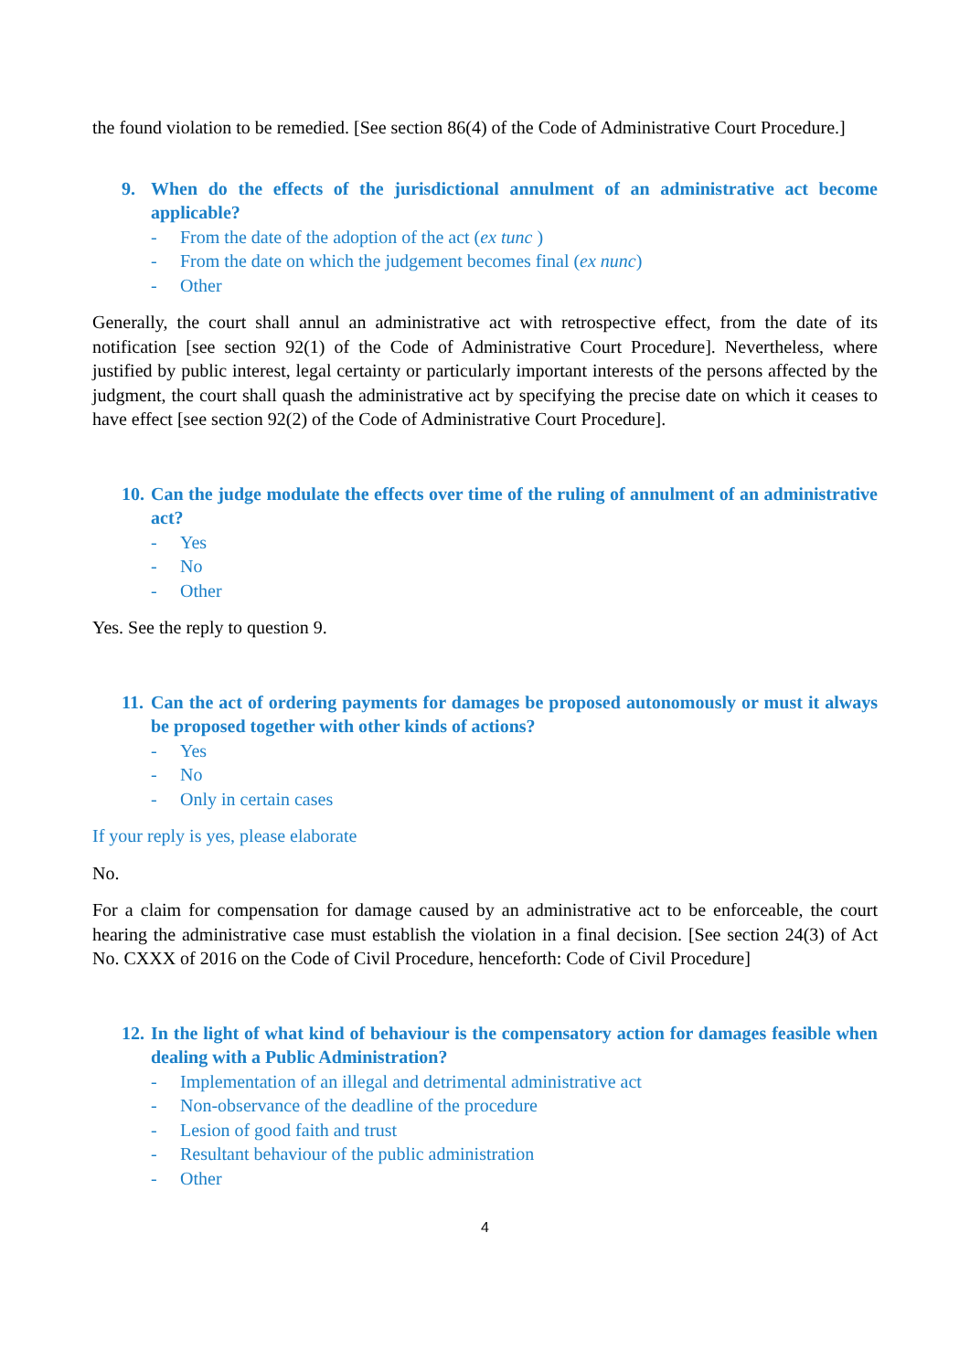the found violation to be remedied. [See section 86(4) of the Code of Administrative Court Procedure.]
9. When do the effects of the jurisdictional annulment of an administrative act become applicable?
- From the date of the adoption of the act (ex tunc )
- From the date on which the judgement becomes final (ex nunc)
- Other
Generally, the court shall annul an administrative act with retrospective effect, from the date of its notification [see section 92(1) of the Code of Administrative Court Procedure]. Nevertheless, where justified by public interest, legal certainty or particularly important interests of the persons affected by the judgment, the court shall quash the administrative act by specifying the precise date on which it ceases to have effect [see section 92(2) of the Code of Administrative Court Procedure].
10. Can the judge modulate the effects over time of the ruling of annulment of an administrative act?
- Yes
- No
- Other
Yes. See the reply to question 9.
11. Can the act of ordering payments for damages be proposed autonomously or must it always be proposed together with other kinds of actions?
- Yes
- No
- Only in certain cases
If your reply is yes, please elaborate
No.
For a claim for compensation for damage caused by an administrative act to be enforceable, the court hearing the administrative case must establish the violation in a final decision. [See section 24(3) of Act No. CXXX of 2016 on the Code of Civil Procedure, henceforth: Code of Civil Procedure]
12. In the light of what kind of behaviour is the compensatory action for damages feasible when dealing with a Public Administration?
- Implementation of an illegal and detrimental administrative act
- Non-observance of the deadline of the procedure
- Lesion of good faith and trust
- Resultant behaviour of the public administration
- Other
4